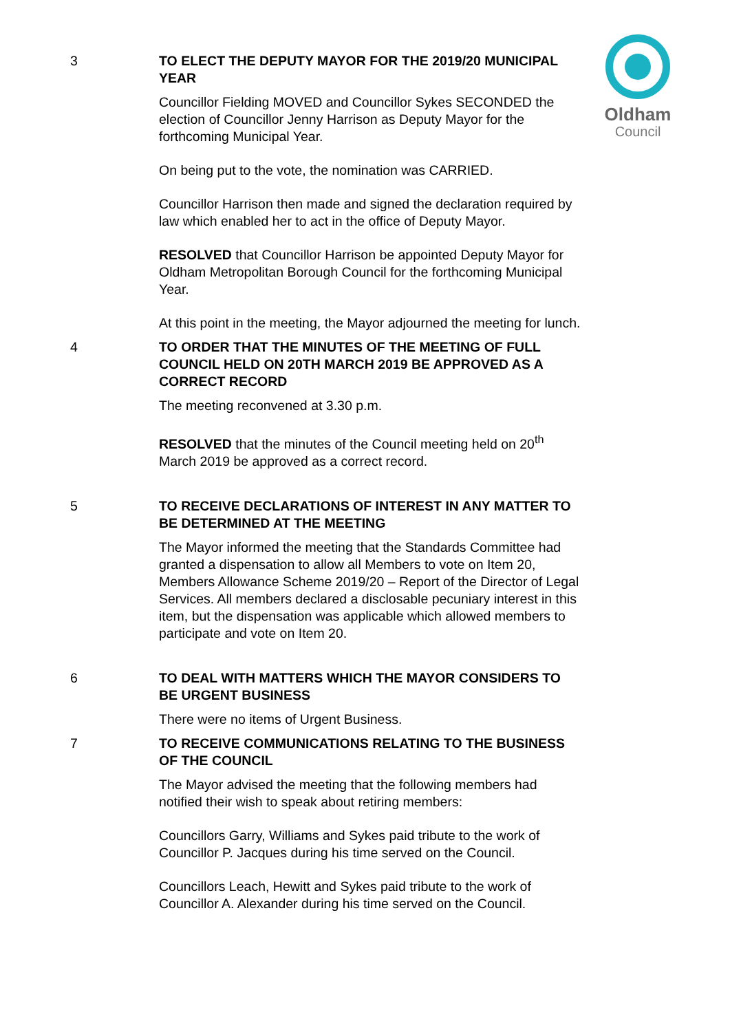Oldham
Council
3
TO ELECT THE DEPUTY MAYOR FOR THE 2019/20 MUNICIPAL YEAR
Councillor Fielding MOVED and Councillor Sykes SECONDED the election of Councillor Jenny Harrison as Deputy Mayor for the forthcoming Municipal Year.
On being put to the vote, the nomination was CARRIED.
Councillor Harrison then made and signed the declaration required by law which enabled her to act in the office of Deputy Mayor.
RESOLVED that Councillor Harrison be appointed Deputy Mayor for Oldham Metropolitan Borough Council for the forthcoming Municipal Year.
At this point in the meeting, the Mayor adjourned the meeting for lunch.
4
TO ORDER THAT THE MINUTES OF THE MEETING OF FULL COUNCIL HELD ON 20TH MARCH 2019 BE APPROVED AS A CORRECT RECORD
The meeting reconvened at 3.30 p.m.
RESOLVED that the minutes of the Council meeting held on 20<sup>th</sup> March 2019 be approved as a correct record.
5
TO RECEIVE DECLARATIONS OF INTEREST IN ANY MATTER TO BE DETERMINED AT THE MEETING
The Mayor informed the meeting that the Standards Committee had granted a dispensation to allow all Members to vote on Item 20, Members Allowance Scheme 2019/20 – Report of the Director of Legal Services. All members declared a disclosable pecuniary interest in this item, but the dispensation was applicable which allowed members to participate and vote on Item 20.
6
TO DEAL WITH MATTERS WHICH THE MAYOR CONSIDERS TO BE URGENT BUSINESS
There were no items of Urgent Business.
7
TO RECEIVE COMMUNICATIONS RELATING TO THE BUSINESS OF THE COUNCIL
The Mayor advised the meeting that the following members had notified their wish to speak about retiring members:
Councillors Garry, Williams and Sykes paid tribute to the work of Councillor P. Jacques during his time served on the Council.
Councillors Leach, Hewitt and Sykes paid tribute to the work of Councillor A. Alexander during his time served on the Council.